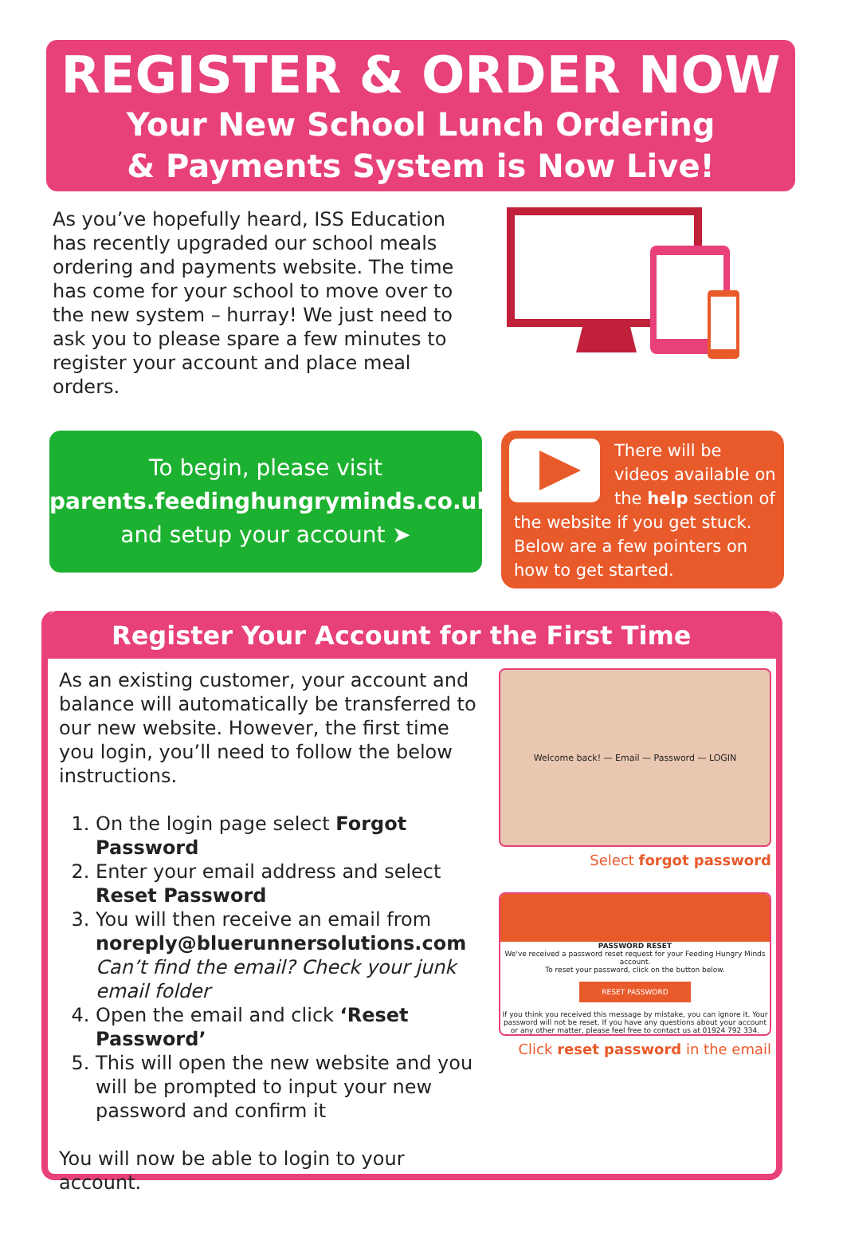REGISTER & ORDER NOW
Your New School Lunch Ordering
& Payments System is Now Live!
As you’ve hopefully heard, ISS Education has recently upgraded our school meals ordering and payments website. The time has come for your school to move over to the new system – hurray! We just need to ask you to please spare a few minutes to register your account and place meal orders.
To begin, please visit
parents.feedinghungryminds.co.uk
and setup your account ➤
There will be videos available on the help section of the website if you get stuck. Below are a few pointers on how to get started.
Register Your Account for the First Time
As an existing customer, your account and balance will automatically be transferred to our new website. However, the first time you login, you’ll need to follow the below instructions.
1. On the login page select Forgot Password
2. Enter your email address and select Reset Password
3. You will then receive an email from noreply@bluerunnersolutions.com
Can’t find the email? Check your junk email folder
4. Open the email and click ‘Reset Password’
5. This will open the new website and you will be prompted to input your new password and confirm it
You will now be able to login to your account.
Welcome back! — Email — Password — LOGIN
Select forgot password
PASSWORD RESET
We've received a password reset request for your Feeding Hungry Minds account.
To reset your password, click on the button below.
RESET PASSWORD
If you think you received this message by mistake, you can ignore it. Your password will not be reset. If you have any questions about your account or any other matter, please feel free to contact us at 01924 792 334.
Click reset password in the email